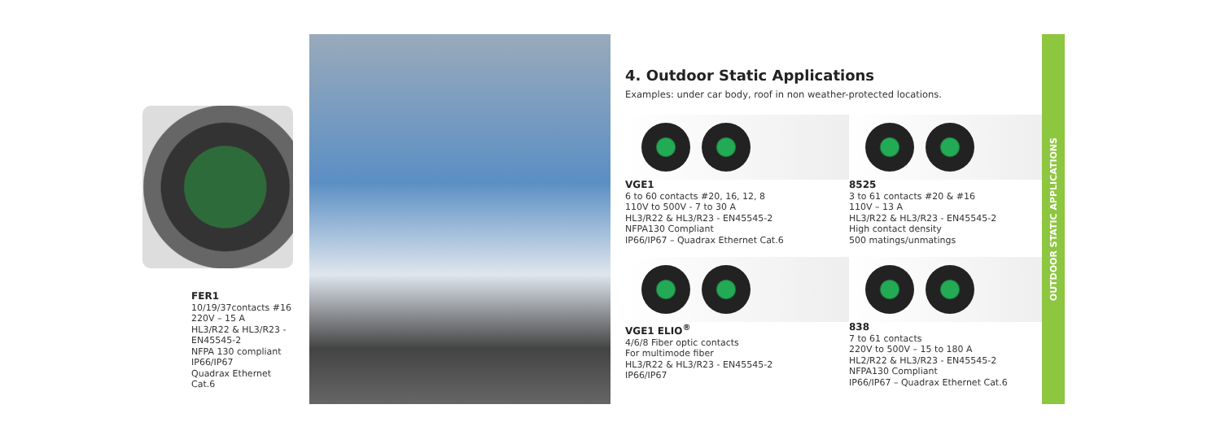FER1
10/19/37contacts #16
220V – 15 A
HL3/R22 & HL3/R23 -
EN45545-2
NFPA 130 compliant
IP66/IP67
Quadrax Ethernet Cat.6
4. Outdoor Static Applications
Examples: under car body, roof in non weather-protected locations.
VGE1
6 to 60 contacts #20, 16, 12, 8
110V to 500V - 7 to 30 A
HL3/R22 & HL3/R23 - EN45545-2
NFPA130 Compliant
IP66/IP67 – Quadrax Ethernet Cat.6
8525
3 to 61 contacts #20 & #16
110V – 13 A
HL3/R22 & HL3/R23 - EN45545-2
High contact density
500 matings/unmatings
VGE1 ELIO<sup>®</sup>
4/6/8 Fiber optic contacts
For multimode fiber
HL3/R22 & HL3/R23 - EN45545-2
IP66/IP67
838
7 to 61 contacts
220V to 500V – 15 to 180 A
HL2/R22 & HL3/R23 - EN45545-2
NFPA130 Compliant
IP66/IP67 – Quadrax Ethernet Cat.6
OUTDOOR STATIC APPLICATIONS